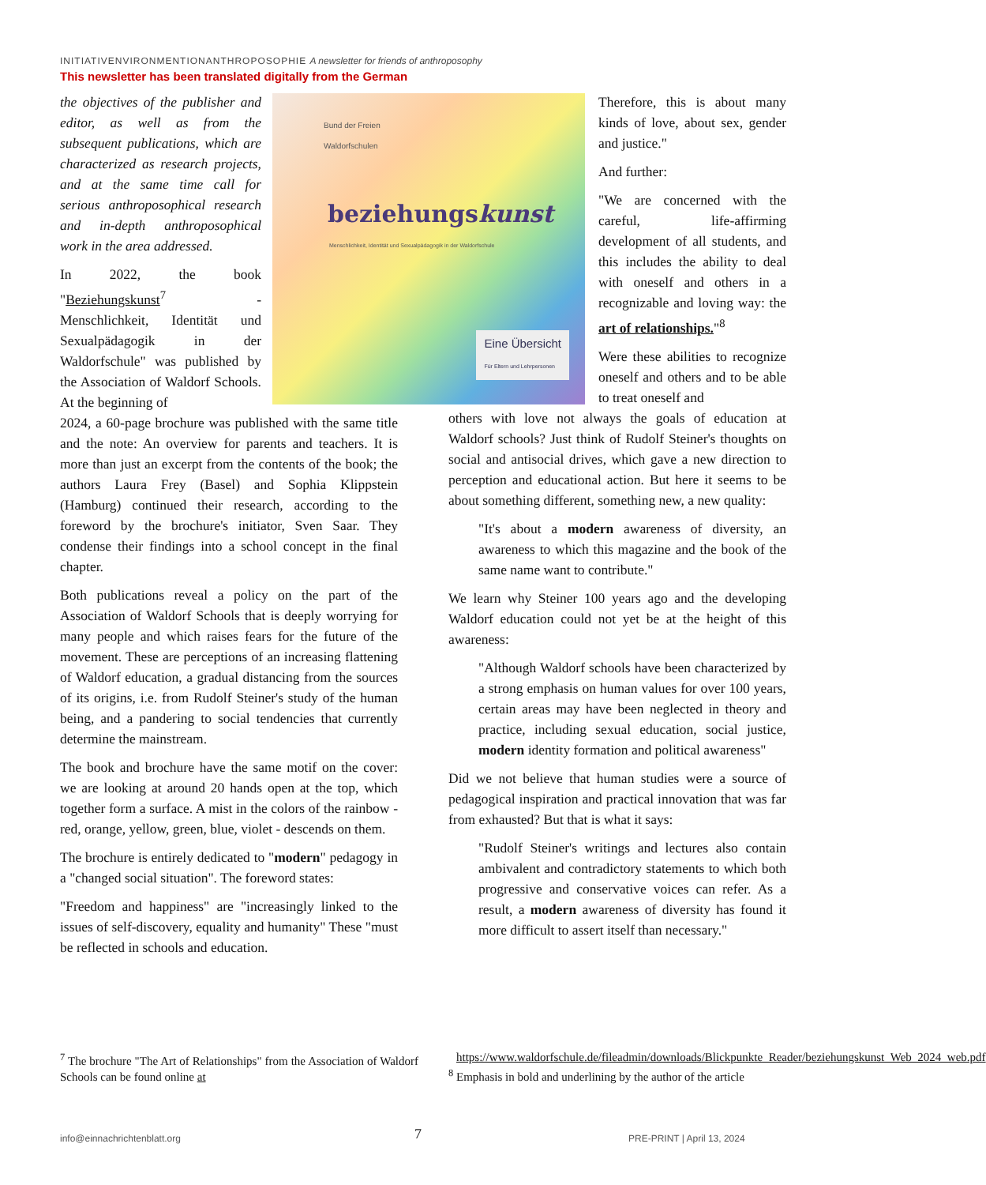INITIATIVENVIRONMENTIONANTHROPOSOPHIE A newsletter for friends of anthroposophy
This newsletter has been translated digitally from the German
Bund der Freien
Waldorfschulen
beziehungskunst
Menschlichkeit, Identität und Sexualpädagogik in der Waldorfschule
Eine Übersicht
Für Eltern und Lehrpersonen
the objectives of the publisher and editor, as well as from the subsequent publications, which are characterized as research projects, and at the same time call for serious anthroposophical research and in-depth anthroposophical work in the area addressed.
In 2022, the book "Beziehungskunst<sup>7</sup> - Menschlichkeit, Identität und Sexualpädagogik in der Waldorfschule" was published by the Association of Waldorf Schools. At the beginning of
2024, a 60-page brochure was published with the same title and the note: An overview for parents and teachers. It is more than just an excerpt from the contents of the book; the authors Laura Frey (Basel) and Sophia Klippstein (Hamburg) continued their research, according to the foreword by the brochure's initiator, Sven Saar. They condense their findings into a school concept in the final chapter.
Both publications reveal a policy on the part of the Association of Waldorf Schools that is deeply worrying for many people and which raises fears for the future of the movement. These are perceptions of an increasing flattening of Waldorf education, a gradual distancing from the sources of its origins, i.e. from Rudolf Steiner's study of the human being, and a pandering to social tendencies that currently determine the mainstream.
The book and brochure have the same motif on the cover: we are looking at around 20 hands open at the top, which together form a surface. A mist in the colors of the rainbow - red, orange, yellow, green, blue, violet - descends on them.
The brochure is entirely dedicated to "modern" pedagogy in a "changed social situation". The foreword states:
"Freedom and happiness" are "increasingly linked to the issues of self-discovery, equality and humanity" These "must be reflected in schools and education.
Therefore, this is about many kinds of love, about sex, gender and justice."
And further:
"We are concerned with the careful, life-affirming development of all students, and this includes the ability to deal with oneself and others in a recognizable and loving way: the art of relationships."<sup>8</sup>
Were these abilities to recognize oneself and others and to be able to treat oneself and
others with love not always the goals of education at Waldorf schools? Just think of Rudolf Steiner's thoughts on social and antisocial drives, which gave a new direction to perception and educational action. But here it seems to be about something different, something new, a new quality:
"It's about a modern awareness of diversity, an awareness to which this magazine and the book of the same name want to contribute."
We learn why Steiner 100 years ago and the developing Waldorf education could not yet be at the height of this awareness:
"Although Waldorf schools have been characterized by a strong emphasis on human values for over 100 years, certain areas may have been neglected in theory and practice, including sexual education, social justice, modern identity formation and political awareness"
Did we not believe that human studies were a source of pedagogical inspiration and practical innovation that was far from exhausted? But that is what it says:
"Rudolf Steiner's writings and lectures also contain ambivalent and contradictory statements to which both progressive and conservative voices can refer. As a result, a modern awareness of diversity has found it more difficult to assert itself than necessary."
<sup>7</sup> The brochure "The Art of Relationships" from the Association of Waldorf Schools can be found online at
https://www.waldorfschule.de/fileadmin/downloads/Blickpunkte_Reader/beziehungskunst_Web_2024_web.pdf
<sup>8</sup> Emphasis in bold and underlining by the author of the article
info@einnachrichtenblatt.org 7 PRE-PRINT | April 13, 2024